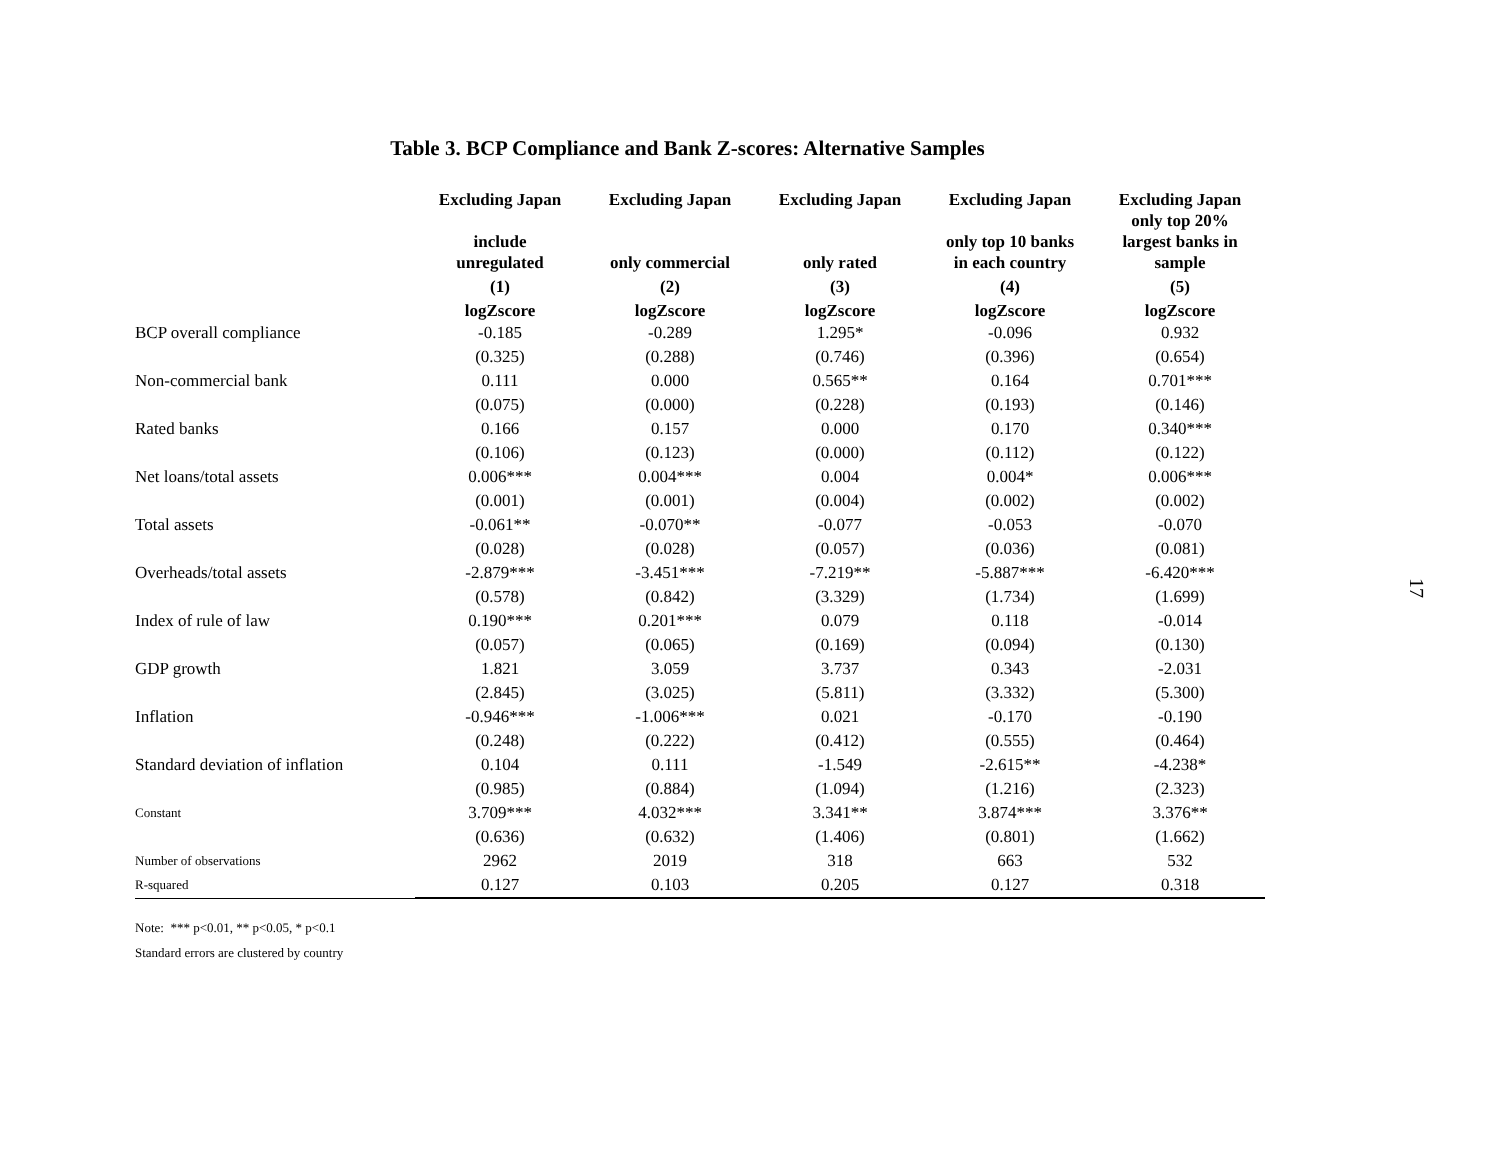Table 3. BCP Compliance and Bank Z-scores: Alternative Samples
| | Excluding Japan include unregulated | Excluding Japan only commercial | Excluding Japan only rated | Excluding Japan only top 10 banks in each country | Excluding Japan only top 20% largest banks in sample |
| --- | --- | --- | --- | --- | --- |
| | (1) | (2) | (3) | (4) | (5) |
| | logZscore | logZscore | logZscore | logZscore | logZscore |
| BCP overall compliance | -0.185 | -0.289 | 1.295* | -0.096 | 0.932 |
| | (0.325) | (0.288) | (0.746) | (0.396) | (0.654) |
| Non-commercial bank | 0.111 | 0.000 | 0.565** | 0.164 | 0.701*** |
| | (0.075) | (0.000) | (0.228) | (0.193) | (0.146) |
| Rated banks | 0.166 | 0.157 | 0.000 | 0.170 | 0.340*** |
| | (0.106) | (0.123) | (0.000) | (0.112) | (0.122) |
| Net loans/total assets | 0.006*** | 0.004*** | 0.004 | 0.004* | 0.006*** |
| | (0.001) | (0.001) | (0.004) | (0.002) | (0.002) |
| Total assets | -0.061** | -0.070** | -0.077 | -0.053 | -0.070 |
| | (0.028) | (0.028) | (0.057) | (0.036) | (0.081) |
| Overheads/total assets | -2.879*** | -3.451*** | -7.219** | -5.887*** | -6.420*** |
| | (0.578) | (0.842) | (3.329) | (1.734) | (1.699) |
| Index of rule of law | 0.190*** | 0.201*** | 0.079 | 0.118 | -0.014 |
| | (0.057) | (0.065) | (0.169) | (0.094) | (0.130) |
| GDP growth | 1.821 | 3.059 | 3.737 | 0.343 | -2.031 |
| | (2.845) | (3.025) | (5.811) | (3.332) | (5.300) |
| Inflation | -0.946*** | -1.006*** | 0.021 | -0.170 | -0.190 |
| | (0.248) | (0.222) | (0.412) | (0.555) | (0.464) |
| Standard deviation of inflation | 0.104 | 0.111 | -1.549 | -2.615** | -4.238* |
| | (0.985) | (0.884) | (1.094) | (1.216) | (2.323) |
| Constant | 3.709*** | 4.032*** | 3.341** | 3.874*** | 3.376** |
| | (0.636) | (0.632) | (1.406) | (0.801) | (1.662) |
| Number of observations | 2962 | 2019 | 318 | 663 | 532 |
| R-squared | 0.127 | 0.103 | 0.205 | 0.127 | 0.318 |
Note: *** p<0.01, ** p<0.05, * p<0.1
Standard errors are clustered by country
17